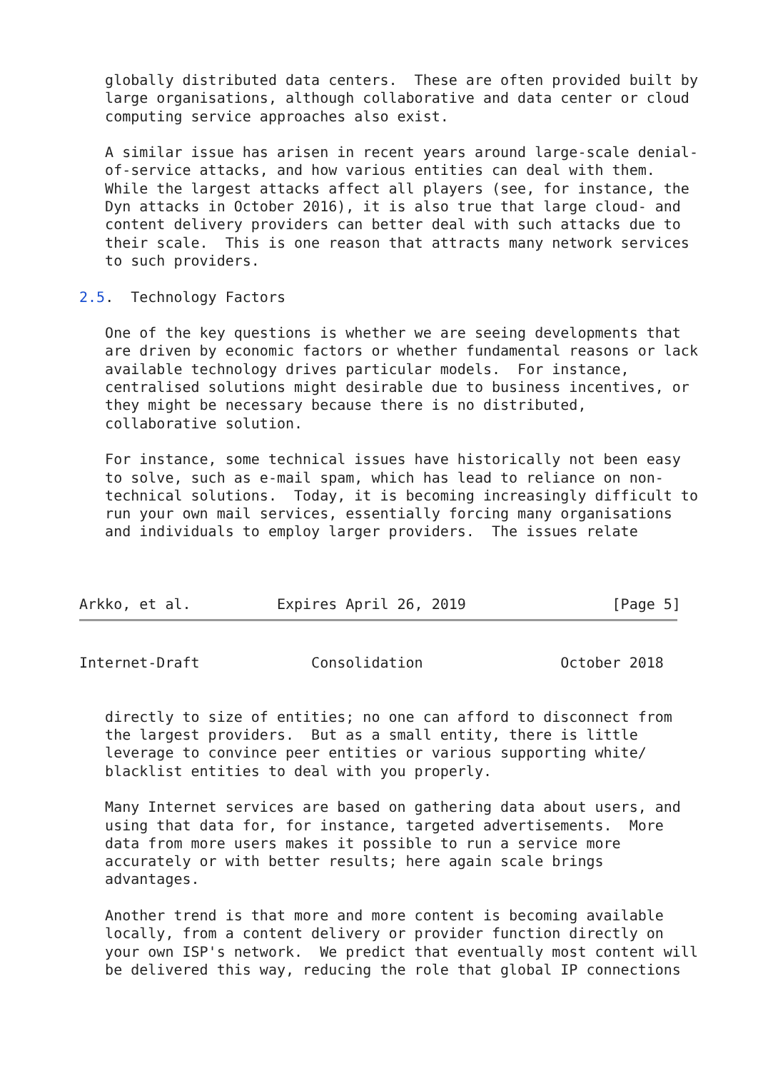globally distributed data centers.  These are often provided built by
   large organisations, although collaborative and data center or cloud
   computing service approaches also exist.

   A similar issue has arisen in recent years around large-scale denial-
   of-service attacks, and how various entities can deal with them.
   While the largest attacks affect all players (see, for instance, the
   Dyn attacks in October 2016), it is also true that large cloud- and
   content delivery providers can better deal with such attacks due to
   their scale.  This is one reason that attracts many network services
   to such providers.

2.5.  Technology Factors

   One of the key questions is whether we are seeing developments that
   are driven by economic factors or whether fundamental reasons or lack
   available technology drives particular models.  For instance,
   centralised solutions might desirable due to business incentives, or
   they might be necessary because there is no distributed,
   collaborative solution.

   For instance, some technical issues have historically not been easy
   to solve, such as e-mail spam, which has lead to reliance on non-
   technical solutions.  Today, it is becoming increasingly difficult to
   run your own mail services, essentially forcing many organisations
   and individuals to employ larger providers.  The issues relate



Arkko, et al.          Expires April 26, 2019                 [Page 5]
Internet-Draft             Consolidation                October 2018


   directly to size of entities; no one can afford to disconnect from
   the largest providers.  But as a small entity, there is little
   leverage to convince peer entities or various supporting white/
   blacklist entities to deal with you properly.

   Many Internet services are based on gathering data about users, and
   using that data for, for instance, targeted advertisements.  More
   data from more users makes it possible to run a service more
   accurately or with better results; here again scale brings
   advantages.

   Another trend is that more and more content is becoming available
   locally, from a content delivery or provider function directly on
   your own ISP's network.  We predict that eventually most content will
   be delivered this way, reducing the role that global IP connections